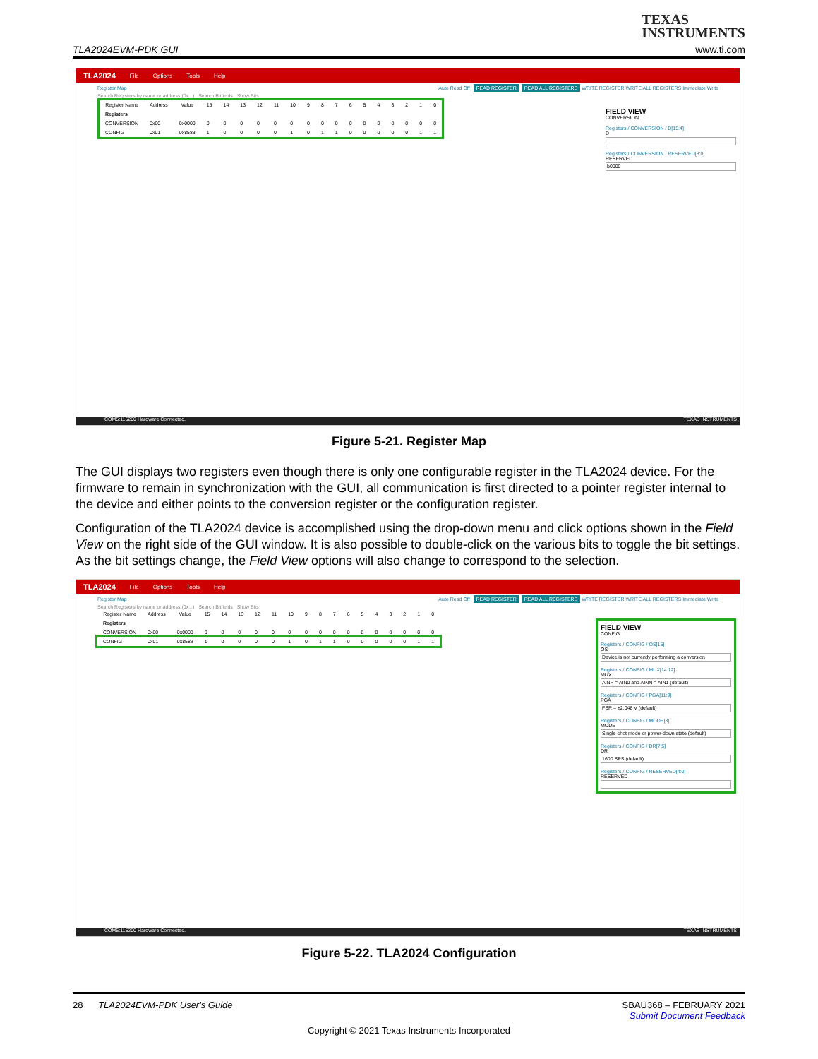TEXAS
INSTRUMENTS
TLA2024EVM-PDK GUI www.ti.com
TLA2024 File Options Tools Help
Register Map Auto Read Off READ REGISTER READ ALL REGISTERS WRITE REGISTER WRITE ALL REGISTERS Immediate Write
Search Registers by name or address (0x...) Search Bitfields Show Bits
| Register Name | Address | Value | 15 | 14 | 13 | 12 | 11 | 10 | 9 | 8 | 7 | 6 | 5 | 4 | 3 | 2 | 1 | 0 |
| --- | --- | --- | --- | --- | --- | --- | --- | --- | --- | --- | --- | --- | --- | --- | --- | --- | --- | --- |
| Registers | | | | | | | | | | | | | | | | | | |
| CONVERSION | 0x00 | 0x0000 | 0 | 0 | 0 | 0 | 0 | 0 | 0 | 0 | 0 | 0 | 0 | 0 | 0 | 0 | 0 | 0 |
| CONFIG | 0x01 | 0x8583 | 1 | 0 | 0 | 0 | 0 | 1 | 0 | 1 | 1 | 0 | 0 | 0 | 0 | 0 | 1 | 1 |
FIELD VIEW
CONVERSION
Registers / CONVERSION / D[15:4]
D
Registers / CONVERSION / RESERVED[3:0]
RESERVED
b0000
COM5:115200 Hardware Connected. TEXAS INSTRUMENTS
Figure 5-21. Register Map
The GUI displays two registers even though there is only one configurable register in the TLA2024 device. For the firmware to remain in synchronization with the GUI, all communication is first directed to a pointer register internal to the device and either points to the conversion register or the configuration register.
Configuration of the TLA2024 device is accomplished using the drop-down menu and click options shown in the Field View on the right side of the GUI window. It is also possible to double-click on the various bits to toggle the bit settings. As the bit settings change, the Field View options will also change to correspond to the selection.
TLA2024 File Options Tools Help
Register Map Auto Read Off READ REGISTER READ ALL REGISTERS WRITE REGISTER WRITE ALL REGISTERS Immediate Write
Search Registers by name or address (0x...) Search Bitfields Show Bits
| Register Name | Address | Value | 15 | 14 | 13 | 12 | 11 | 10 | 9 | 8 | 7 | 6 | 5 | 4 | 3 | 2 | 1 | 0 |
| --- | --- | --- | --- | --- | --- | --- | --- | --- | --- | --- | --- | --- | --- | --- | --- | --- | --- | --- |
| Registers | | | | | | | | | | | | | | | | | | |
| CONVERSION | 0x00 | 0x0000 | 0 | 0 | 0 | 0 | 0 | 0 | 0 | 0 | 0 | 0 | 0 | 0 | 0 | 0 | 0 | 0 |
| CONFIG | 0x01 | 0x8583 | 1 | 0 | 0 | 0 | 0 | 1 | 0 | 1 | 1 | 0 | 0 | 0 | 0 | 0 | 1 | 1 |
FIELD VIEW
CONFIG
Registers / CONFIG / OS[15]
OS
Device is not currently performing a conversion
Registers / CONFIG / MUX[14:12]
MUX
AINP = AIN0 and AINN = AIN1 (default)
Registers / CONFIG / PGA[11:9]
PGA
FSR = ±2.048 V (default)
Registers / CONFIG / MODE[8]
MODE
Single-shot mode or power-down state (default)
Registers / CONFIG / DR[7:5]
DR
1600 SPS (default)
Registers / CONFIG / RESERVED[4:0]
RESERVED
COM5:115200 Hardware Connected. TEXAS INSTRUMENTS
Figure 5-22. TLA2024 Configuration
28 TLA2024EVM-PDK User's Guide SBAU368 – FEBRUARY 2021
Submit Document Feedback
Copyright © 2021 Texas Instruments Incorporated